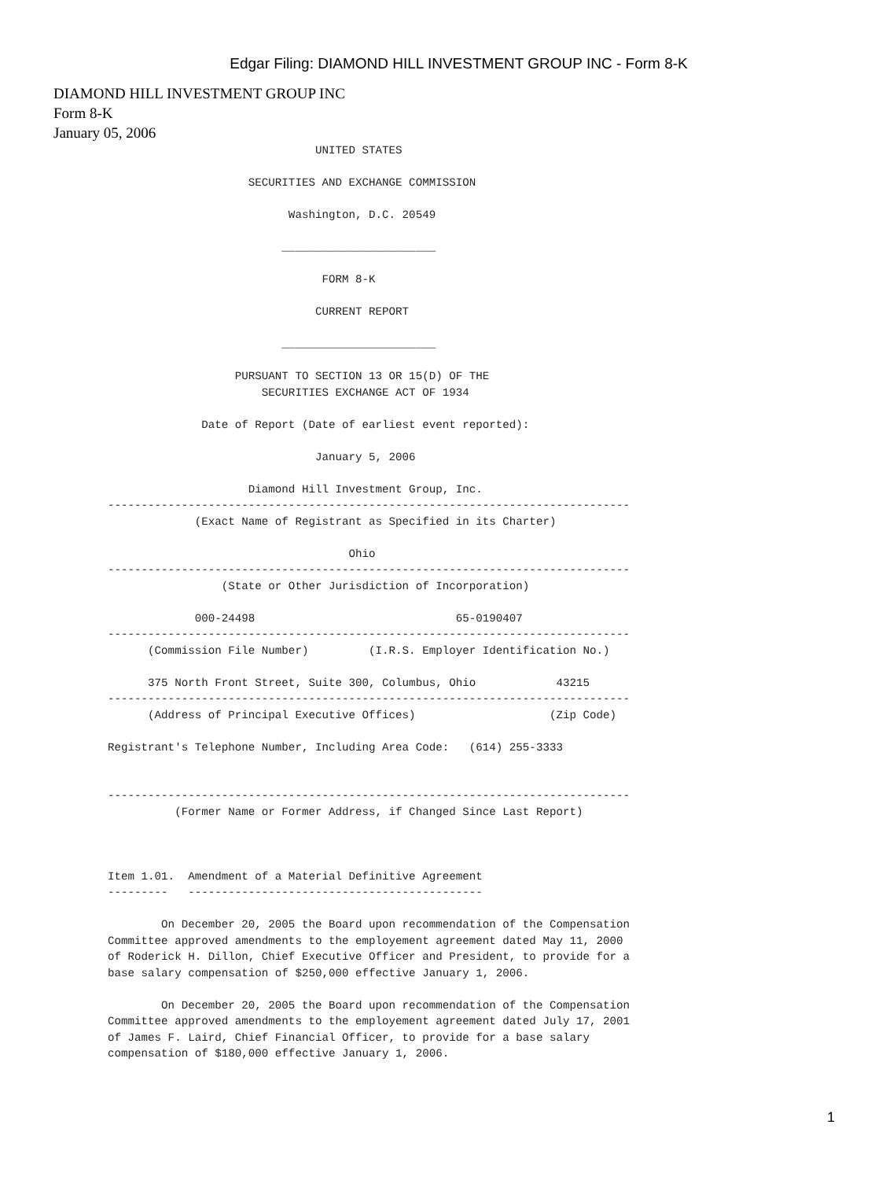Edgar Filing: DIAMOND HILL INVESTMENT GROUP INC - Form 8-K
DIAMOND HILL INVESTMENT GROUP INC
Form 8-K
January 05, 2006
                               UNITED STATES

                     SECURITIES AND EXCHANGE COMMISSION

                           Washington, D.C. 20549

                          _______________________

                                FORM 8-K

                               CURRENT REPORT

                          _______________________

                   PURSUANT TO SECTION 13 OR 15(D) OF THE
                       SECURITIES EXCHANGE ACT OF 1934

              Date of Report (Date of earliest event reported):

                               January 5, 2006

                     Diamond Hill Investment Group, Inc.
------------------------------------------------------------------------------
             (Exact Name of Registrant as Specified in its Charter)

                                    Ohio
------------------------------------------------------------------------------
                 (State or Other Jurisdiction of Incorporation)

             000-24498                              65-0190407
------------------------------------------------------------------------------
      (Commission File Number)         (I.R.S. Employer Identification No.)

      375 North Front Street, Suite 300, Columbus, Ohio            43215
------------------------------------------------------------------------------
      (Address of Principal Executive Offices)                    (Zip Code)

Registrant's Telephone Number, Including Area Code:   (614) 255-3333


------------------------------------------------------------------------------
          (Former Name or Former Address, if Changed Since Last Report)



Item 1.01.  Amendment of a Material Definitive Agreement
---------   --------------------------------------------

        On December 20, 2005 the Board upon recommendation of the Compensation
Committee approved amendments to the employement agreement dated May 11, 2000
of Roderick H. Dillon, Chief Executive Officer and President, to provide for a
base salary compensation of $250,000 effective January 1, 2006.

        On December 20, 2005 the Board upon recommendation of the Compensation
Committee approved amendments to the employement agreement dated July 17, 2001
of James F. Laird, Chief Financial Officer, to provide for a base salary
compensation of $180,000 effective January 1, 2006.
1